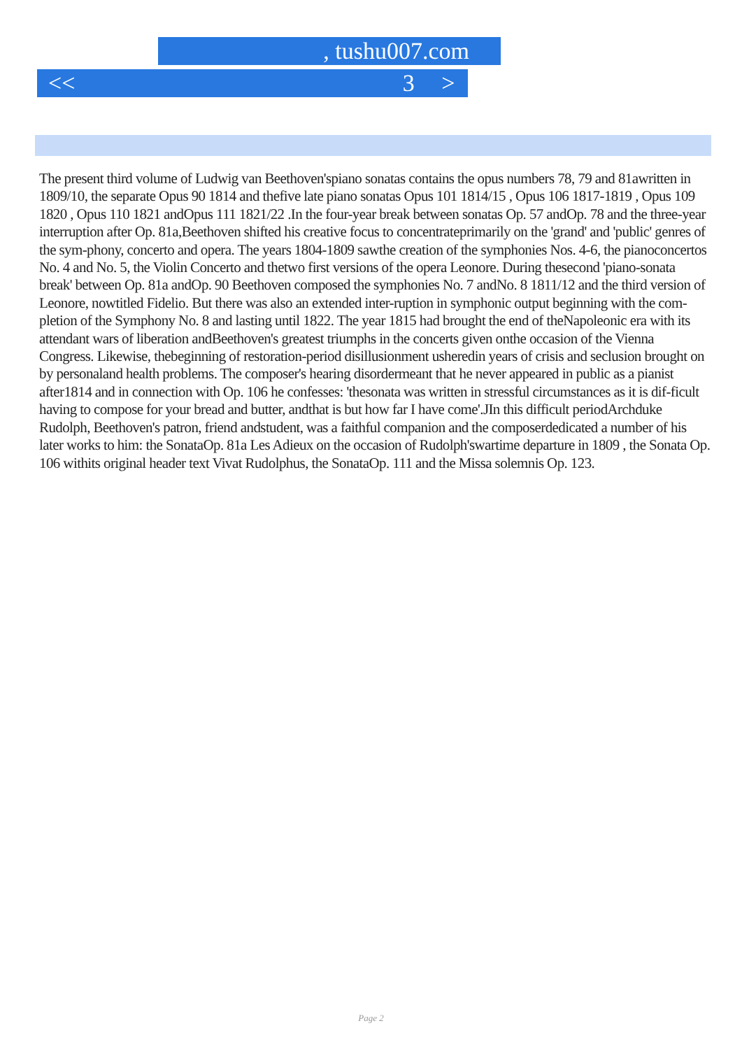, tushu007.com
<< 3 >
The present third volume of Ludwig van Beethoven'spiano sonatas contains the opus numbers 78, 79 and 81awritten in 1809/10, the separate Opus 90 1814 and thefive late piano sonatas Opus 101 1814/15 , Opus 106 1817-1819 , Opus 109 1820 , Opus 110 1821 andOpus 111 1821/22 .In the four-year break between sonatas Op. 57 andOp. 78 and the three-year interruption after Op. 81a,Beethoven shifted his creative focus to concentrateprimarily on the 'grand' and 'public' genres of the sym-phony, concerto and opera. The years 1804-1809 sawthe creation of the symphonies Nos. 4-6, the pianoconcertos No. 4 and No. 5, the Violin Concerto and thetwo first versions of the opera Leonore. During thesecond 'piano-sonata break' between Op. 81a andOp. 90 Beethoven composed the symphonies No. 7 andNo. 8 1811/12 and the third version of Leonore, nowtitled Fidelio. But there was also an extended inter-ruption in symphonic output beginning with the com-pletion of the Symphony No. 8 and lasting until 1822. The year 1815 had brought the end of theNapoleonic era with its attendant wars of liberation andBeethoven's greatest triumphs in the concerts given onthe occasion of the Vienna Congress. Likewise, thebeginning of restoration-period disillusionment usheredin years of crisis and seclusion brought on by personaland health problems. The composer's hearing disordermeant that he never appeared in public as a pianist after1814 and in connection with Op. 106 he confesses: 'thesonata was written in stressful circumstances as it is dif-ficult having to compose for your bread and butter, andthat is but how far I have come'.JIn this difficult periodArchduke Rudolph, Beethoven's patron, friend andstudent, was a faithful companion and the composerdedicated a number of his later works to him: the SonataOp. 81a Les Adieux on the occasion of Rudolph'swartime departure in 1809 , the Sonata Op. 106 withits original header text Vivat Rudolphus, the SonataOp. 111 and the Missa solemnis Op. 123.
Page 2